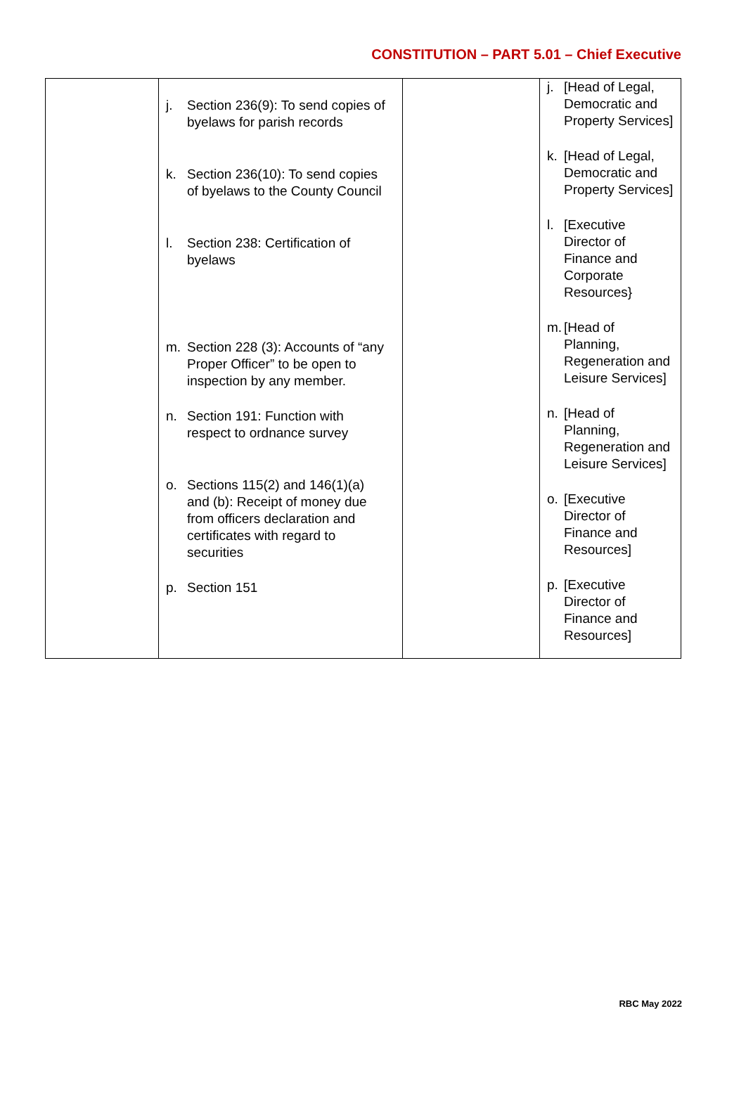CONSTITUTION – PART 5.01 – Chief Executive
| | j. Section 236(9): To send copies of byelaws for parish records k. Section 236(10): To send copies of byelaws to the County Council l. Section 238: Certification of byelaws m. Section 228 (3): Accounts of “any Proper Officer” to be open to inspection by any member. n. Section 191: Function with respect to ordnance survey o. Sections 115(2) and 146(1)(a) and (b): Receipt of money due from officers declaration and certificates with regard to securities p. Section 151 | | j. [Head of Legal, Democratic and Property Services] k. [Head of Legal, Democratic and Property Services] l. [Executive Director of Finance and Corporate Resources} m. [Head of Planning, Regeneration and Leisure Services] n. [Head of Planning, Regeneration and Leisure Services] o. [Executive Director of Finance and Resources] p. [Executive Director of Finance and Resources] |
RBC May 2022